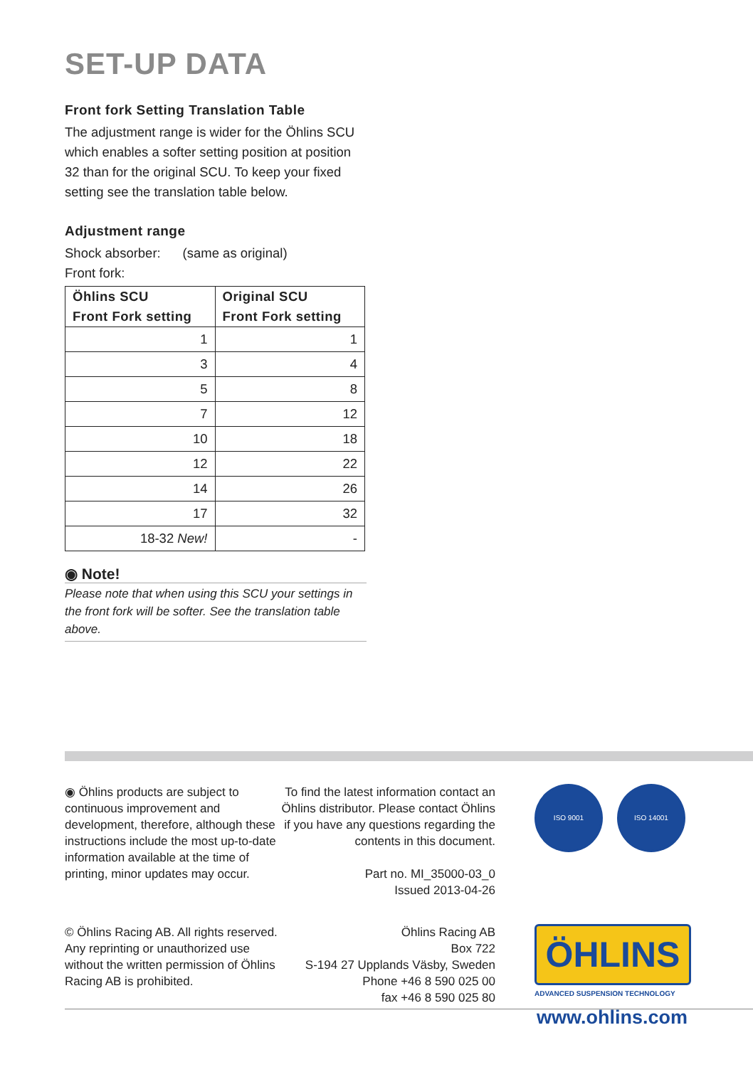SET-UP DATA
Front fork Setting Translation Table
The adjustment range is wider for the Öhlins SCU which enables a softer setting position at position 32 than for the original SCU. To keep your fixed setting see the translation table below.
Adjustment range
Shock absorber: (same as original)
Front fork:
| Öhlins SCU Front Fork setting | Original SCU Front Fork setting |
| --- | --- |
| 1 | 1 |
| 3 | 4 |
| 5 | 8 |
| 7 | 12 |
| 10 | 18 |
| 12 | 22 |
| 14 | 26 |
| 17 | 32 |
| 18-32 New! | - |
◉ Note!
Please note that when using this SCU your settings in the front fork will be softer. See the translation table above.
◉ Öhlins products are subject to continuous improvement and development, therefore, although these instructions include the most up-to-date information available at the time of printing, minor updates may occur.
To find the latest information contact an Öhlins distributor. Please contact Öhlins if you have any questions regarding the contents in this document.
Part no. MI_35000-03_0
Issued 2013-04-26
ISO 9001 ISO 14001
© Öhlins Racing AB. All rights reserved. Any reprinting or unauthorized use without the written permission of Öhlins Racing AB is prohibited.
Öhlins Racing AB
Box 722
S-194 27 Upplands Väsby, Sweden
Phone +46 8 590 025 00
fax +46 8 590 025 80
ÖHLINS
ADVANCED SUSPENSION TECHNOLOGY
www.ohlins.com